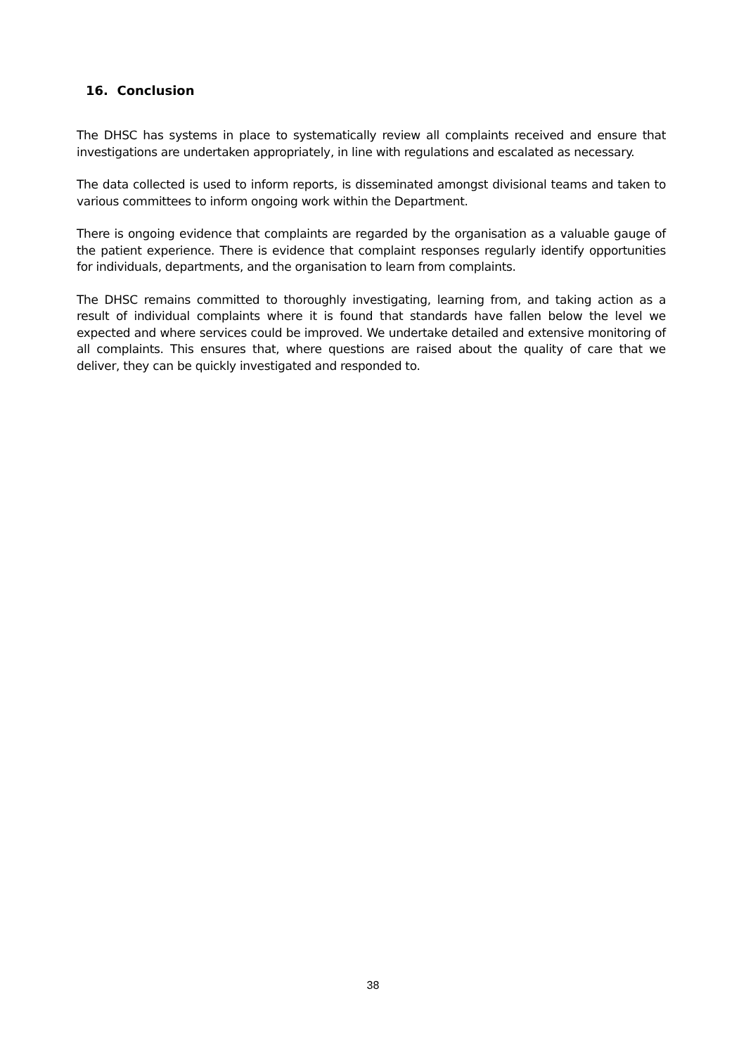16. Conclusion
The DHSC has systems in place to systematically review all complaints received and ensure that investigations are undertaken appropriately, in line with regulations and escalated as necessary.
The data collected is used to inform reports, is disseminated amongst divisional teams and taken to various committees to inform ongoing work within the Department.
There is ongoing evidence that complaints are regarded by the organisation as a valuable gauge of the patient experience. There is evidence that complaint responses regularly identify opportunities for individuals, departments, and the organisation to learn from complaints.
The DHSC remains committed to thoroughly investigating, learning from, and taking action as a result of individual complaints where it is found that standards have fallen below the level we expected and where services could be improved. We undertake detailed and extensive monitoring of all complaints. This ensures that, where questions are raised about the quality of care that we deliver, they can be quickly investigated and responded to.
38